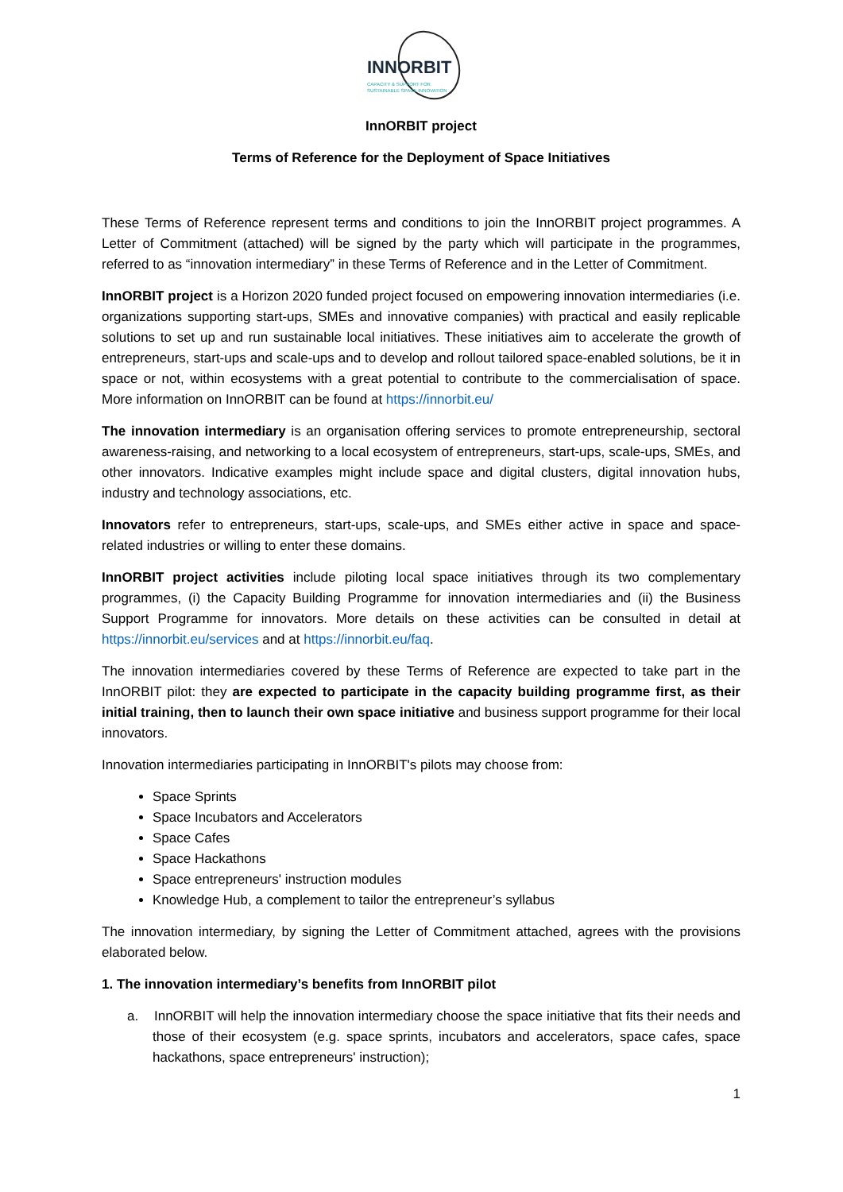INNORBIT
CAPACITY & SUPPORT FOR
SUSTAINABLE SPACE INNOVATION
InnORBIT project
Terms of Reference for the Deployment of Space Initiatives
These Terms of Reference represent terms and conditions to join the InnORBIT project programmes. A Letter of Commitment (attached) will be signed by the party which will participate in the programmes, referred to as “innovation intermediary” in these Terms of Reference and in the Letter of Commitment.
InnORBIT project is a Horizon 2020 funded project focused on empowering innovation intermediaries (i.e. organizations supporting start-ups, SMEs and innovative companies) with practical and easily replicable solutions to set up and run sustainable local initiatives. These initiatives aim to accelerate the growth of entrepreneurs, start-ups and scale-ups and to develop and rollout tailored space-enabled solutions, be it in space or not, within ecosystems with a great potential to contribute to the commercialisation of space. More information on InnORBIT can be found at https://innorbit.eu/
The innovation intermediary is an organisation offering services to promote entrepreneurship, sectoral awareness-raising, and networking to a local ecosystem of entrepreneurs, start-ups, scale-ups, SMEs, and other innovators. Indicative examples might include space and digital clusters, digital innovation hubs, industry and technology associations, etc.
Innovators refer to entrepreneurs, start-ups, scale-ups, and SMEs either active in space and space-related industries or willing to enter these domains.
InnORBIT project activities include piloting local space initiatives through its two complementary programmes, (i) the Capacity Building Programme for innovation intermediaries and (ii) the Business Support Programme for innovators. More details on these activities can be consulted in detail at https://innorbit.eu/services and at https://innorbit.eu/faq.
The innovation intermediaries covered by these Terms of Reference are expected to take part in the InnORBIT pilot: they are expected to participate in the capacity building programme first, as their initial training, then to launch their own space initiative and business support programme for their local innovators.
Innovation intermediaries participating in InnORBIT's pilots may choose from:
Space Sprints
Space Incubators and Accelerators
Space Cafes
Space Hackathons
Space entrepreneurs' instruction modules
Knowledge Hub, a complement to tailor the entrepreneur’s syllabus
The innovation intermediary, by signing the Letter of Commitment attached, agrees with the provisions elaborated below.
1. The innovation intermediary’s benefits from InnORBIT pilot
a. InnORBIT will help the innovation intermediary choose the space initiative that fits their needs and those of their ecosystem (e.g. space sprints, incubators and accelerators, space cafes, space hackathons, space entrepreneurs' instruction);
1